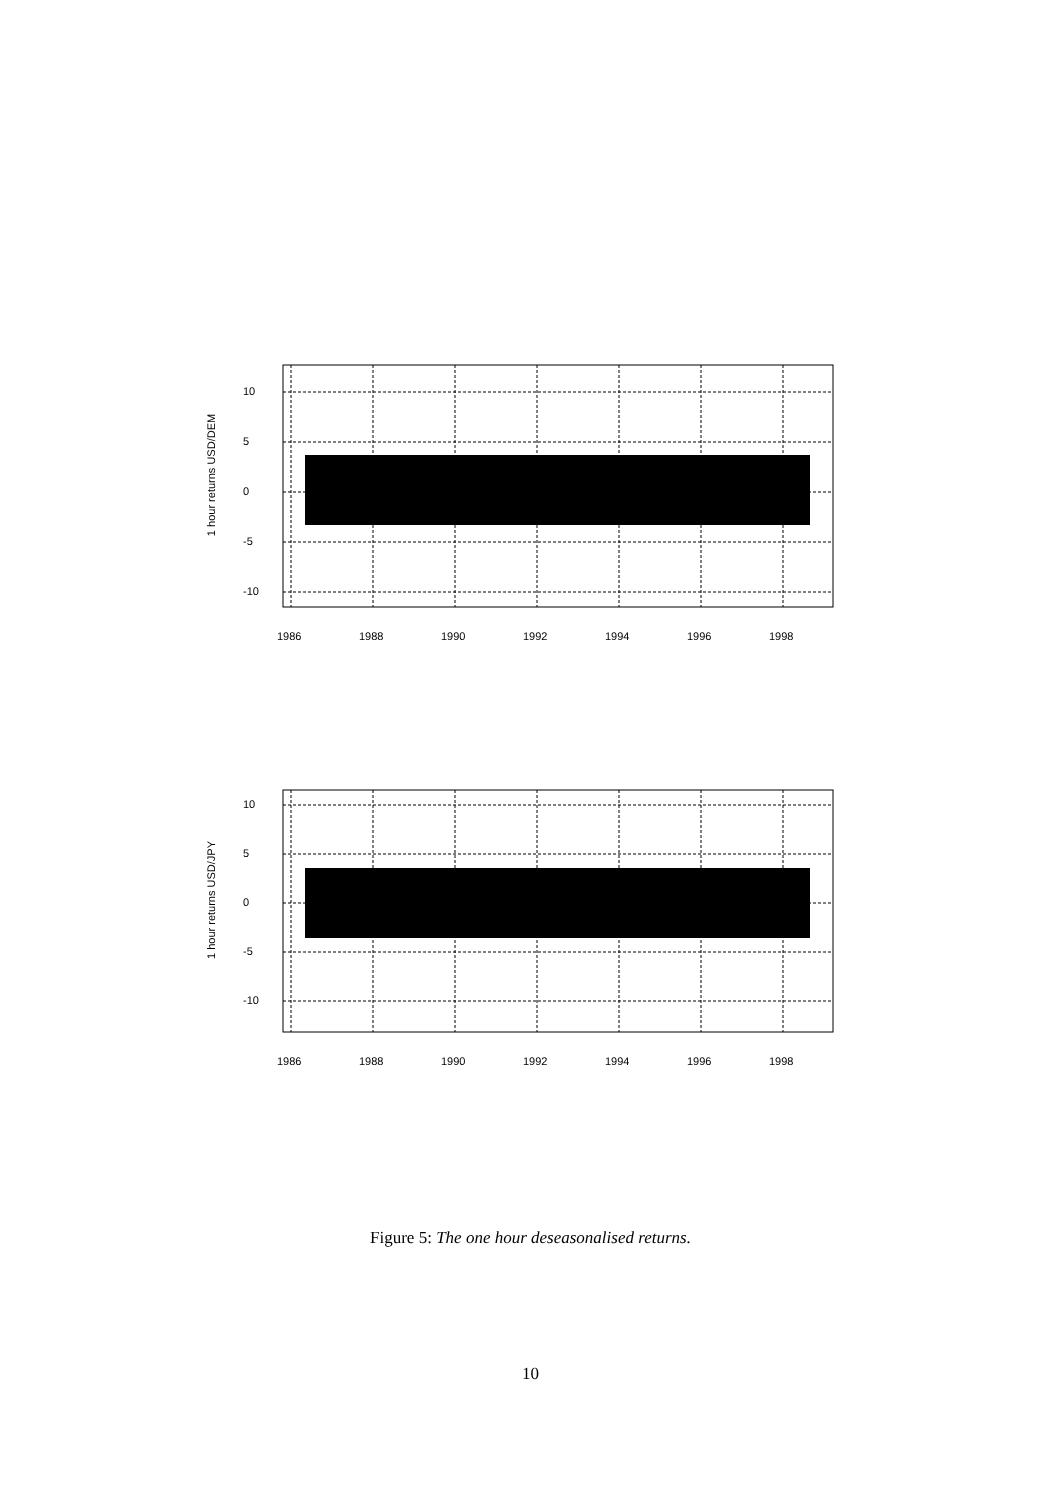1 hour returns USD/DEM
10
5
0
-5
-10
1986
1988
1990
1992
1994
1996
1998
1 hour returns USD/JPY
10
5
0
-5
-10
1986
1988
1990
1992
1994
1996
1998
Figure 5: The one hour deseasonalised returns.
10